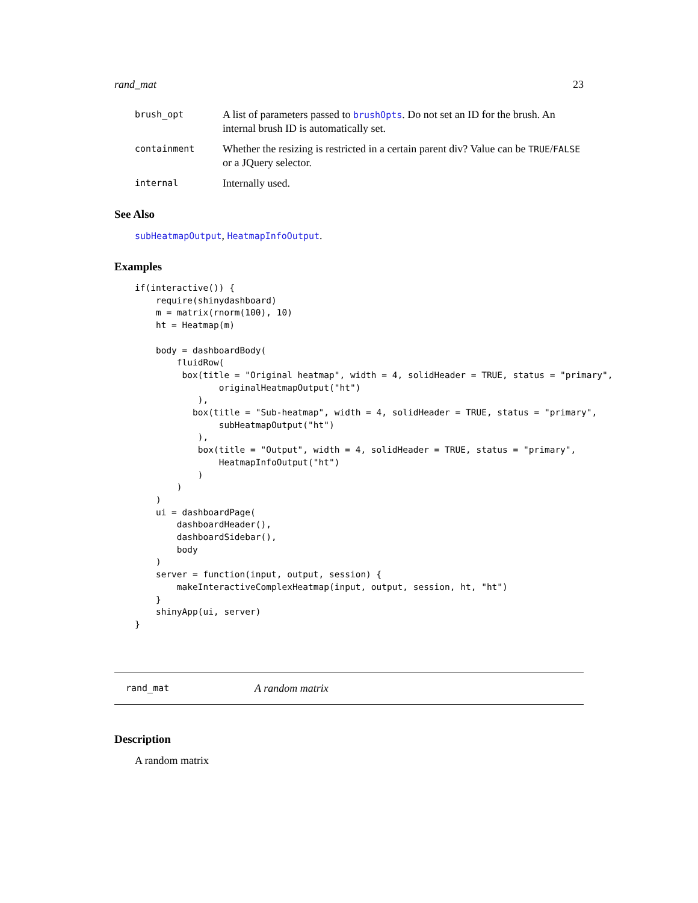rand_mat 23
brush_opt A list of parameters passed to brushOpts. Do not set an ID for the brush. An internal brush ID is automatically set.
containment Whether the resizing is restricted in a certain parent div? Value can be TRUE/FALSE or a JQuery selector.
internal Internally used.
See Also
subHeatmapOutput, HeatmapInfoOutput.
Examples
if(interactive()) {
    require(shinydashboard)
    m = matrix(rnorm(100), 10)
    ht = Heatmap(m)

    body = dashboardBody(
        fluidRow(
         box(title = "Original heatmap", width = 4, solidHeader = TRUE, status = "primary",
                originalHeatmapOutput("ht")
            ),
           box(title = "Sub-heatmap", width = 4, solidHeader = TRUE, status = "primary",
                subHeatmapOutput("ht")
            ),
            box(title = "Output", width = 4, solidHeader = TRUE, status = "primary",
                HeatmapInfoOutput("ht")
            )
        )
    )
    ui = dashboardPage(
        dashboardHeader(),
        dashboardSidebar(),
        body
    )
    server = function(input, output, session) {
        makeInteractiveComplexHeatmap(input, output, session, ht, "ht")
    }
    shinyApp(ui, server)
}
rand_mat A random matrix
Description
A random matrix